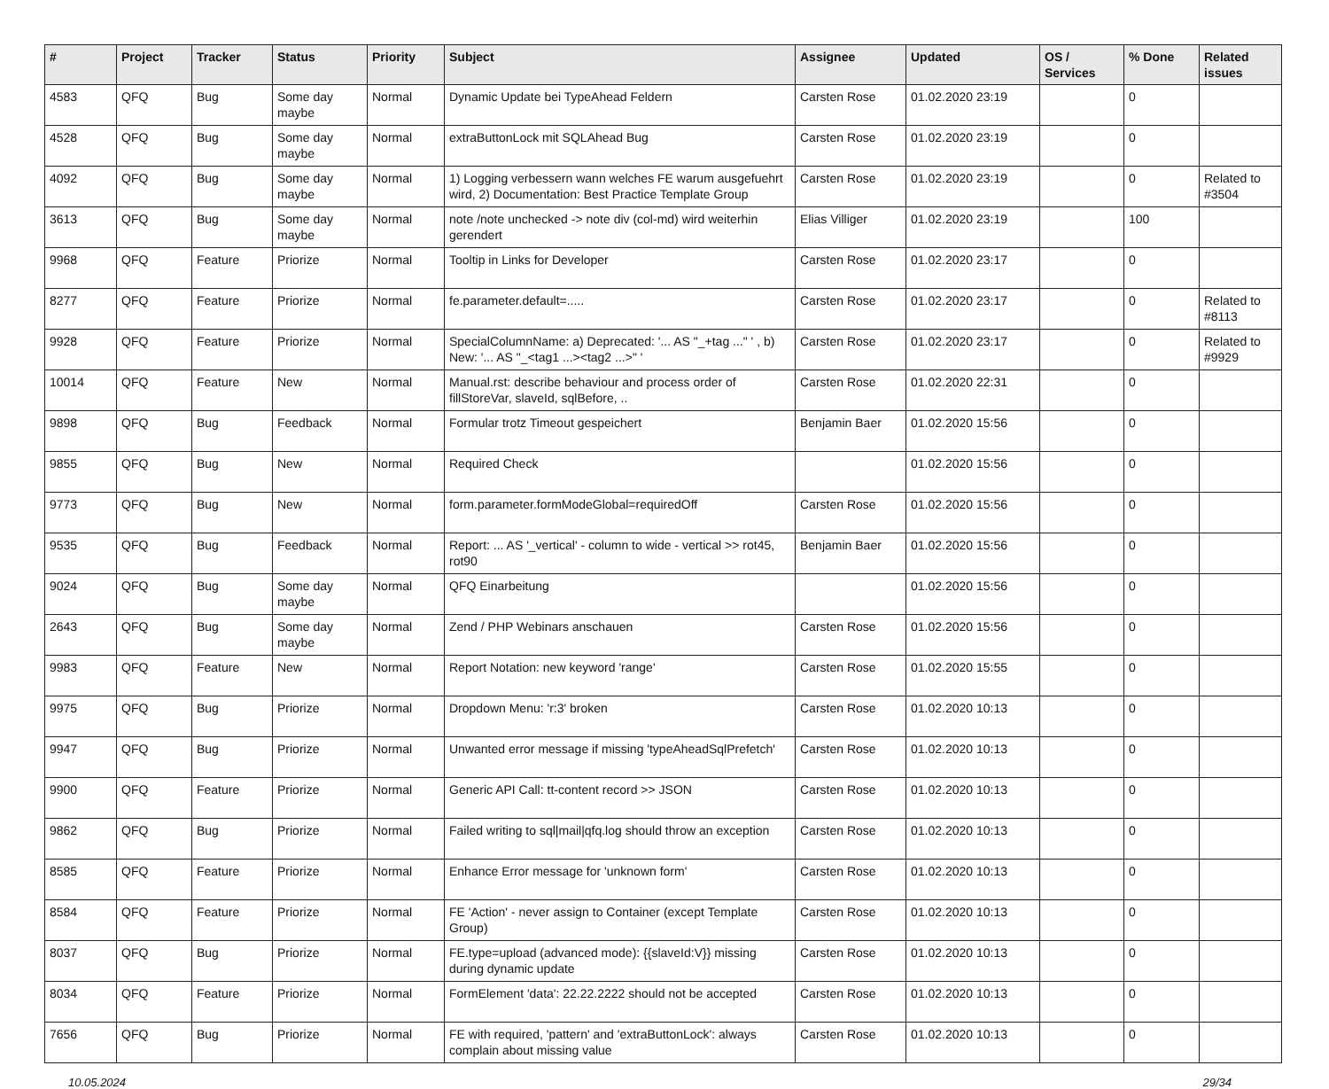| # | Project | Tracker | Status | Priority | Subject | Assignee | Updated | OS / Services | % Done | Related issues |
| --- | --- | --- | --- | --- | --- | --- | --- | --- | --- | --- |
| 4583 | QFQ | Bug | Some day maybe | Normal | Dynamic Update bei TypeAhead Feldern | Carsten Rose | 01.02.2020 23:19 | | 0 | |
| 4528 | QFQ | Bug | Some day maybe | Normal | extraButtonLock mit SQLAhead Bug | Carsten Rose | 01.02.2020 23:19 | | 0 | |
| 4092 | QFQ | Bug | Some day maybe | Normal | 1) Logging verbessern wann welches FE warum ausgefuehrt wird, 2) Documentation: Best Practice Template Group | Carsten Rose | 01.02.2020 23:19 | | 0 | Related to #3504 |
| 3613 | QFQ | Bug | Some day maybe | Normal | note /note unchecked -> note div (col-md) wird weiterhin gerendert | Elias Villiger | 01.02.2020 23:19 | | 100 | |
| 9968 | QFQ | Feature | Priorize | Normal | Tooltip in Links for Developer | Carsten Rose | 01.02.2020 23:17 | | 0 | |
| 8277 | QFQ | Feature | Priorize | Normal | fe.parameter.default=..... | Carsten Rose | 01.02.2020 23:17 | | 0 | Related to #8113 |
| 9928 | QFQ | Feature | Priorize | Normal | SpecialColumnName: a) Deprecated: '... AS "_+tag ..." ' , b) New: '... AS "_<tag1 ...><tag2 ...>" ' | Carsten Rose | 01.02.2020 23:17 | | 0 | Related to #9929 |
| 10014 | QFQ | Feature | New | Normal | Manual.rst: describe behaviour and process order of fillStoreVar, slaveId, sqlBefore, .. | Carsten Rose | 01.02.2020 22:31 | | 0 | |
| 9898 | QFQ | Bug | Feedback | Normal | Formular trotz Timeout gespeichert | Benjamin Baer | 01.02.2020 15:56 | | 0 | |
| 9855 | QFQ | Bug | New | Normal | Required Check | | 01.02.2020 15:56 | | 0 | |
| 9773 | QFQ | Bug | New | Normal | form.parameter.formModeGlobal=requiredOff | Carsten Rose | 01.02.2020 15:56 | | 0 | |
| 9535 | QFQ | Bug | Feedback | Normal | Report: ... AS '_vertical' - column to wide - vertical >> rot45, rot90 | Benjamin Baer | 01.02.2020 15:56 | | 0 | |
| 9024 | QFQ | Bug | Some day maybe | Normal | QFQ Einarbeitung | | 01.02.2020 15:56 | | 0 | |
| 2643 | QFQ | Bug | Some day maybe | Normal | Zend / PHP Webinars anschauen | Carsten Rose | 01.02.2020 15:56 | | 0 | |
| 9983 | QFQ | Feature | New | Normal | Report Notation: new keyword 'range' | Carsten Rose | 01.02.2020 15:55 | | 0 | |
| 9975 | QFQ | Bug | Priorize | Normal | Dropdown Menu: 'r:3' broken | Carsten Rose | 01.02.2020 10:13 | | 0 | |
| 9947 | QFQ | Bug | Priorize | Normal | Unwanted error message if missing 'typeAheadSqlPrefetch' | Carsten Rose | 01.02.2020 10:13 | | 0 | |
| 9900 | QFQ | Feature | Priorize | Normal | Generic API Call: tt-content record >> JSON | Carsten Rose | 01.02.2020 10:13 | | 0 | |
| 9862 | QFQ | Bug | Priorize | Normal | Failed writing to sql/mail/qfq.log should throw an exception | Carsten Rose | 01.02.2020 10:13 | | 0 | |
| 8585 | QFQ | Feature | Priorize | Normal | Enhance Error message for 'unknown form' | Carsten Rose | 01.02.2020 10:13 | | 0 | |
| 8584 | QFQ | Feature | Priorize | Normal | FE 'Action' - never assign to Container (except Template Group) | Carsten Rose | 01.02.2020 10:13 | | 0 | |
| 8037 | QFQ | Bug | Priorize | Normal | FE.type=upload (advanced mode): {{slaveId:V}} missing during dynamic update | Carsten Rose | 01.02.2020 10:13 | | 0 | |
| 8034 | QFQ | Feature | Priorize | Normal | FormElement 'data': 22.22.2222 should not be accepted | Carsten Rose | 01.02.2020 10:13 | | 0 | |
| 7656 | QFQ | Bug | Priorize | Normal | FE with required, 'pattern' and 'extraButtonLock': always complain about missing value | Carsten Rose | 01.02.2020 10:13 | | 0 | |
10.05.2024 29/34